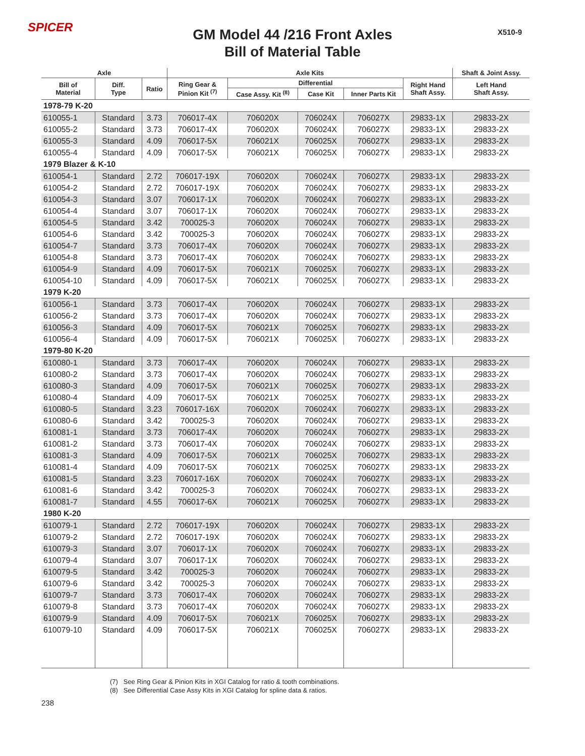SPICER
GM Model 44 /216 Front Axles
Bill of Material Table
X510-9
| Axle | | | Axle Kits | | | | | Shaft & Joint Assy. |
| --- | --- | --- | --- | --- | --- | --- | --- | --- |
| Bill of Material | Diff. Type | Ratio | Ring Gear & Pinion Kit <sup>(7)</sup> | Differential | | | Right Hand Shaft Assy. | Left Hand Shaft Assy. |
| | | | | Case Assy. Kit <sup>(8)</sup> | Case Kit | Inner Parts Kit | | |
| 1978-79 K-20 | | | | | | | | |
| 610055-1 | Standard | 3.73 | 706017-4X | 706020X | 706024X | 706027X | 29833-1X | 29833-2X |
| 610055-2 | Standard | 3.73 | 706017-4X | 706020X | 706024X | 706027X | 29833-1X | 29833-2X |
| 610055-3 | Standard | 4.09 | 706017-5X | 706021X | 706025X | 706027X | 29833-1X | 29833-2X |
| 610055-4 | Standard | 4.09 | 706017-5X | 706021X | 706025X | 706027X | 29833-1X | 29833-2X |
| 1979 Blazer & K-10 | | | | | | | | |
| 610054-1 | Standard | 2.72 | 706017-19X | 706020X | 706024X | 706027X | 29833-1X | 29833-2X |
| 610054-2 | Standard | 2.72 | 706017-19X | 706020X | 706024X | 706027X | 29833-1X | 29833-2X |
| 610054-3 | Standard | 3.07 | 706017-1X | 706020X | 706024X | 706027X | 29833-1X | 29833-2X |
| 610054-4 | Standard | 3.07 | 706017-1X | 706020X | 706024X | 706027X | 29833-1X | 29833-2X |
| 610054-5 | Standard | 3.42 | 700025-3 | 706020X | 706024X | 706027X | 29833-1X | 29833-2X |
| 610054-6 | Standard | 3.42 | 700025-3 | 706020X | 706024X | 706027X | 29833-1X | 29833-2X |
| 610054-7 | Standard | 3.73 | 706017-4X | 706020X | 706024X | 706027X | 29833-1X | 29833-2X |
| 610054-8 | Standard | 3.73 | 706017-4X | 706020X | 706024X | 706027X | 29833-1X | 29833-2X |
| 610054-9 | Standard | 4.09 | 706017-5X | 706021X | 706025X | 706027X | 29833-1X | 29833-2X |
| 610054-10 | Standard | 4.09 | 706017-5X | 706021X | 706025X | 706027X | 29833-1X | 29833-2X |
| 1979 K-20 | | | | | | | | |
| 610056-1 | Standard | 3.73 | 706017-4X | 706020X | 706024X | 706027X | 29833-1X | 29833-2X |
| 610056-2 | Standard | 3.73 | 706017-4X | 706020X | 706024X | 706027X | 29833-1X | 29833-2X |
| 610056-3 | Standard | 4.09 | 706017-5X | 706021X | 706025X | 706027X | 29833-1X | 29833-2X |
| 610056-4 | Standard | 4.09 | 706017-5X | 706021X | 706025X | 706027X | 29833-1X | 29833-2X |
| 1979-80 K-20 | | | | | | | | |
| 610080-1 | Standard | 3.73 | 706017-4X | 706020X | 706024X | 706027X | 29833-1X | 29833-2X |
| 610080-2 | Standard | 3.73 | 706017-4X | 706020X | 706024X | 706027X | 29833-1X | 29833-2X |
| 610080-3 | Standard | 4.09 | 706017-5X | 706021X | 706025X | 706027X | 29833-1X | 29833-2X |
| 610080-4 | Standard | 4.09 | 706017-5X | 706021X | 706025X | 706027X | 29833-1X | 29833-2X |
| 610080-5 | Standard | 3.23 | 706017-16X | 706020X | 706024X | 706027X | 29833-1X | 29833-2X |
| 610080-6 | Standard | 3.42 | 700025-3 | 706020X | 706024X | 706027X | 29833-1X | 29833-2X |
| 610081-1 | Standard | 3.73 | 706017-4X | 706020X | 706024X | 706027X | 29833-1X | 29833-2X |
| 610081-2 | Standard | 3.73 | 706017-4X | 706020X | 706024X | 706027X | 29833-1X | 29833-2X |
| 610081-3 | Standard | 4.09 | 706017-5X | 706021X | 706025X | 706027X | 29833-1X | 29833-2X |
| 610081-4 | Standard | 4.09 | 706017-5X | 706021X | 706025X | 706027X | 29833-1X | 29833-2X |
| 610081-5 | Standard | 3.23 | 706017-16X | 706020X | 706024X | 706027X | 29833-1X | 29833-2X |
| 610081-6 | Standard | 3.42 | 700025-3 | 706020X | 706024X | 706027X | 29833-1X | 29833-2X |
| 610081-7 | Standard | 4.55 | 706017-6X | 706021X | 706025X | 706027X | 29833-1X | 29833-2X |
| 1980 K-20 | | | | | | | | |
| 610079-1 | Standard | 2.72 | 706017-19X | 706020X | 706024X | 706027X | 29833-1X | 29833-2X |
| 610079-2 | Standard | 2.72 | 706017-19X | 706020X | 706024X | 706027X | 29833-1X | 29833-2X |
| 610079-3 | Standard | 3.07 | 706017-1X | 706020X | 706024X | 706027X | 29833-1X | 29833-2X |
| 610079-4 | Standard | 3.07 | 706017-1X | 706020X | 706024X | 706027X | 29833-1X | 29833-2X |
| 610079-5 | Standard | 3.42 | 700025-3 | 706020X | 706024X | 706027X | 29833-1X | 29833-2X |
| 610079-6 | Standard | 3.42 | 700025-3 | 706020X | 706024X | 706027X | 29833-1X | 29833-2X |
| 610079-7 | Standard | 3.73 | 706017-4X | 706020X | 706024X | 706027X | 29833-1X | 29833-2X |
| 610079-8 | Standard | 3.73 | 706017-4X | 706020X | 706024X | 706027X | 29833-1X | 29833-2X |
| 610079-9 | Standard | 4.09 | 706017-5X | 706021X | 706025X | 706027X | 29833-1X | 29833-2X |
| 610079-10 | Standard | 4.09 | 706017-5X | 706021X | 706025X | 706027X | 29833-1X | 29833-2X |
(7) See Ring Gear & Pinion Kits in XGI Catalog for ratio & tooth combinations.
(8) See Differential Case Assy Kits in XGI Catalog for spline data & ratios.
238